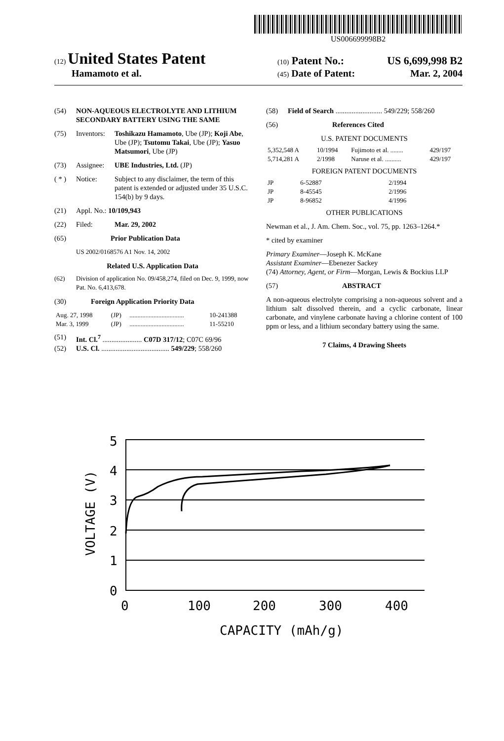US006699998B2
(12) United States Patent
(10) Patent No.: US 6,699,998 B2
Hamamoto et al.
(45) Date of Patent: Mar. 2, 2004
(54) NON-AQUEOUS ELECTROLYTE AND LITHIUM SECONDARY BATTERY USING THE SAME
(75) Inventors: Toshikazu Hamamoto, Ube (JP); Koji Abe, Ube (JP); Tsutomu Takai, Ube (JP); Yasuo Matsumori, Ube (JP)
(73) Assignee: UBE Industries, Ltd. (JP)
( * ) Notice: Subject to any disclaimer, the term of this patent is extended or adjusted under 35 U.S.C. 154(b) by 9 days.
(21) Appl. No.: 10/109,943
(22) Filed: Mar. 29, 2002
(65) Prior Publication Data
US 2002/0168576 A1 Nov. 14, 2002
Related U.S. Application Data
(62) Division of application No. 09/458,274, filed on Dec. 9, 1999, now Pat. No. 6,413,678.
(30) Foreign Application Priority Data
| Aug. 27, 1998 | (JP) | .................................. | 10-241388 |
| Mar. 3, 1999 | (JP) | .................................. | 11-55210 |
(51) Int. Cl.<sup>7</sup> ...................... C07D 317/12; C07C 69/96
(52) U.S. Cl. ...................................... 549/229; 558/260
(58) Field of Search .......................... 549/229; 558/260
(56) References Cited
U.S. PATENT DOCUMENTS
| 5,352,548 A | 10/1994 | Fujimoto et al. ........ | 429/197 |
| 5,714,281 A | 2/1998 | Naruse et al. .......... | 429/197 |
FOREIGN PATENT DOCUMENTS
| JP | 6-52887 | 2/1994 |
| JP | 8-45545 | 2/1996 |
| JP | 8-96852 | 4/1996 |
OTHER PUBLICATIONS
Newman et al., J. Am. Chem. Soc., vol. 75, pp. 1263–1264.*
* cited by examiner
Primary Examiner—Joseph K. McKane
Assistant Examiner—Ebenezer Sackey
(74) Attorney, Agent, or Firm—Morgan, Lewis & Bockius LLP
(57) ABSTRACT
A non-aqueous electrolyte comprising a non-aqueous solvent and a lithium salt dissolved therein, and a cyclic carbonate, linear carbonate, and vinylene carbonate having a chlorine content of 100 ppm or less, and a lithium secondary battery using the same.
7 Claims, 4 Drawing Sheets
5
4
3
2
1
0
0
100
200
300
400
CAPACITY (mAh/g)
VOLTAGE (V)